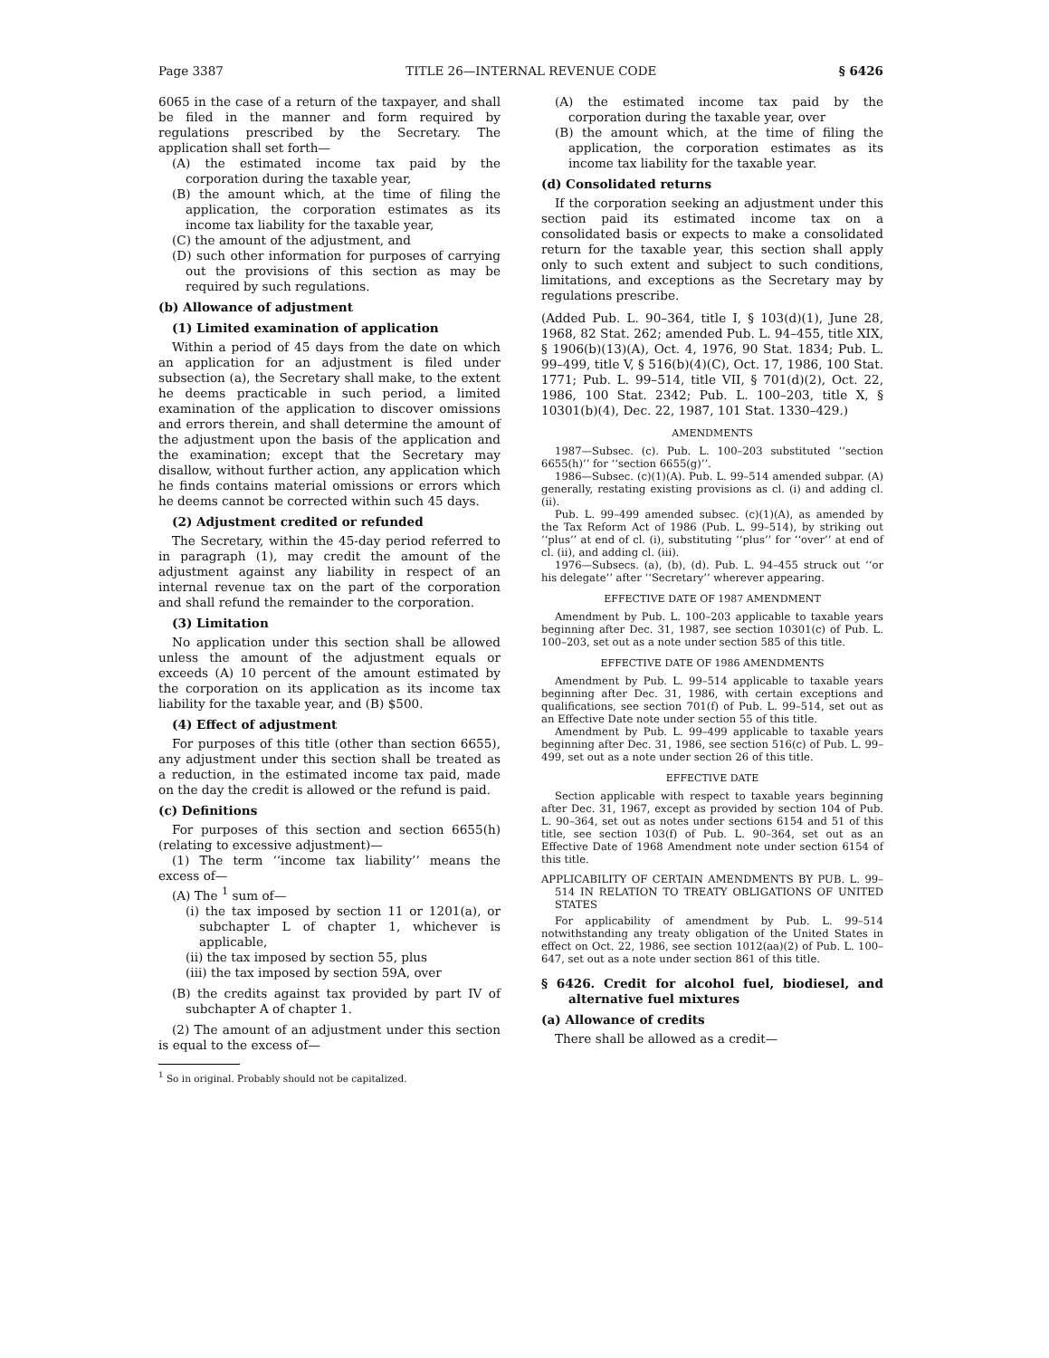Page 3387 TITLE 26—INTERNAL REVENUE CODE § 6426
6065 in the case of a return of the taxpayer, and shall be filed in the manner and form required by regulations prescribed by the Secretary. The application shall set forth—
(A) the estimated income tax paid by the corporation during the taxable year,
(B) the amount which, at the time of filing the application, the corporation estimates as its income tax liability for the taxable year,
(C) the amount of the adjustment, and
(D) such other information for purposes of carrying out the provisions of this section as may be required by such regulations.
(b) Allowance of adjustment
(1) Limited examination of application
Within a period of 45 days from the date on which an application for an adjustment is filed under subsection (a), the Secretary shall make, to the extent he deems practicable in such period, a limited examination of the application to discover omissions and errors therein, and shall determine the amount of the adjustment upon the basis of the application and the examination; except that the Secretary may disallow, without further action, any application which he finds contains material omissions or errors which he deems cannot be corrected within such 45 days.
(2) Adjustment credited or refunded
The Secretary, within the 45-day period referred to in paragraph (1), may credit the amount of the adjustment against any liability in respect of an internal revenue tax on the part of the corporation and shall refund the remainder to the corporation.
(3) Limitation
No application under this section shall be allowed unless the amount of the adjustment equals or exceeds (A) 10 percent of the amount estimated by the corporation on its application as its income tax liability for the taxable year, and (B) $500.
(4) Effect of adjustment
For purposes of this title (other than section 6655), any adjustment under this section shall be treated as a reduction, in the estimated income tax paid, made on the day the credit is allowed or the refund is paid.
(c) Definitions
For purposes of this section and section 6655(h) (relating to excessive adjustment)—
(1) The term ‘‘income tax liability’’ means the excess of—
(A) The <sup>1</sup> sum of—
(i) the tax imposed by section 11 or 1201(a), or subchapter L of chapter 1, whichever is applicable,
(ii) the tax imposed by section 55, plus
(iii) the tax imposed by section 59A, over
(B) the credits against tax provided by part IV of subchapter A of chapter 1.
(2) The amount of an adjustment under this section is equal to the excess of—
<sup>1</sup> So in original. Probably should not be capitalized.
(A) the estimated income tax paid by the corporation during the taxable year, over
(B) the amount which, at the time of filing the application, the corporation estimates as its income tax liability for the taxable year.
(d) Consolidated returns
If the corporation seeking an adjustment under this section paid its estimated income tax on a consolidated basis or expects to make a consolidated return for the taxable year, this section shall apply only to such extent and subject to such conditions, limitations, and exceptions as the Secretary may by regulations prescribe.
(Added Pub. L. 90–364, title I, § 103(d)(1), June 28, 1968, 82 Stat. 262; amended Pub. L. 94–455, title XIX, § 1906(b)(13)(A), Oct. 4, 1976, 90 Stat. 1834; Pub. L. 99–499, title V, § 516(b)(4)(C), Oct. 17, 1986, 100 Stat. 1771; Pub. L. 99–514, title VII, § 701(d)(2), Oct. 22, 1986, 100 Stat. 2342; Pub. L. 100–203, title X, § 10301(b)(4), Dec. 22, 1987, 101 Stat. 1330–429.)
AMENDMENTS
1987—Subsec. (c). Pub. L. 100–203 substituted ‘‘section 6655(h)’’ for ‘‘section 6655(g)’’.
1986—Subsec. (c)(1)(A). Pub. L. 99–514 amended subpar. (A) generally, restating existing provisions as cl. (i) and adding cl. (ii).
Pub. L. 99–499 amended subsec. (c)(1)(A), as amended by the Tax Reform Act of 1986 (Pub. L. 99–514), by striking out ‘‘plus’’ at end of cl. (i), substituting ‘‘plus’’ for ‘‘over’’ at end of cl. (ii), and adding cl. (iii).
1976—Subsecs. (a), (b), (d). Pub. L. 94–455 struck out ‘‘or his delegate’’ after ‘‘Secretary’’ wherever appearing.
EFFECTIVE DATE OF 1987 AMENDMENT
Amendment by Pub. L. 100–203 applicable to taxable years beginning after Dec. 31, 1987, see section 10301(c) of Pub. L. 100–203, set out as a note under section 585 of this title.
EFFECTIVE DATE OF 1986 AMENDMENTS
Amendment by Pub. L. 99–514 applicable to taxable years beginning after Dec. 31, 1986, with certain exceptions and qualifications, see section 701(f) of Pub. L. 99–514, set out as an Effective Date note under section 55 of this title.
Amendment by Pub. L. 99–499 applicable to taxable years beginning after Dec. 31, 1986, see section 516(c) of Pub. L. 99–499, set out as a note under section 26 of this title.
EFFECTIVE DATE
Section applicable with respect to taxable years beginning after Dec. 31, 1967, except as provided by section 104 of Pub. L. 90–364, set out as notes under sections 6154 and 51 of this title, see section 103(f) of Pub. L. 90–364, set out as an Effective Date of 1968 Amendment note under section 6154 of this title.
APPLICABILITY OF CERTAIN AMENDMENTS BY PUB. L. 99–514 IN RELATION TO TREATY OBLIGATIONS OF UNITED STATES
For applicability of amendment by Pub. L. 99–514 notwithstanding any treaty obligation of the United States in effect on Oct. 22, 1986, see section 1012(aa)(2) of Pub. L. 100–647, set out as a note under section 861 of this title.
§ 6426. Credit for alcohol fuel, biodiesel, and alternative fuel mixtures
(a) Allowance of credits
There shall be allowed as a credit—